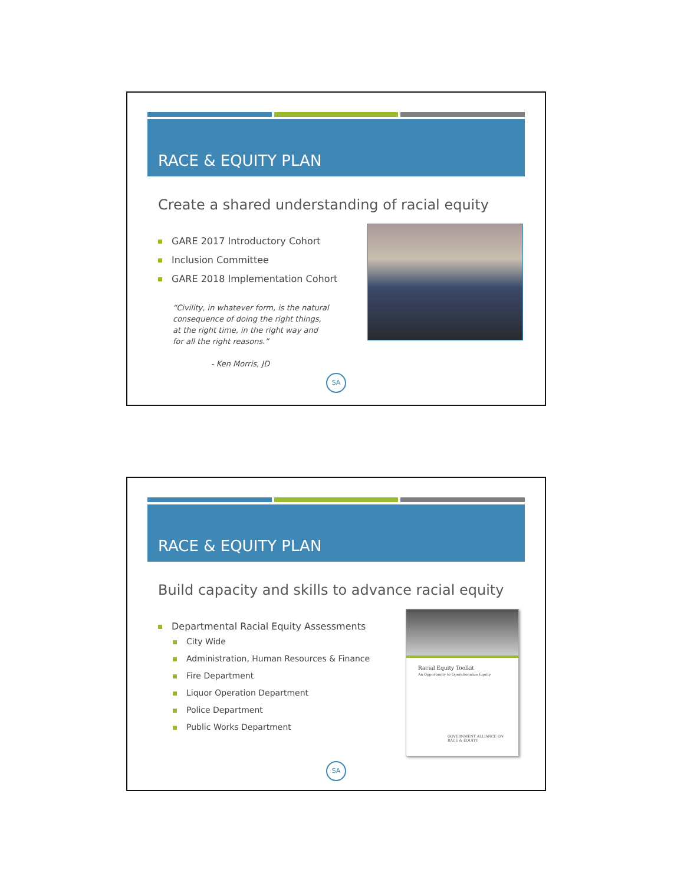RACE & EQUITY PLAN
Create a shared understanding of racial equity
GARE 2017 Introductory Cohort
Inclusion Committee
GARE 2018 Implementation Cohort
“Civility, in whatever form, is the natural
consequence of doing the right things,
at the right time, in the right way and
for all the right reasons.”
- Ken Morris, JD
SA
RACE & EQUITY PLAN
Build capacity and skills to advance racial equity
Departmental Racial Equity Assessments
City Wide
Administration, Human Resources & Finance
Fire Department
Liquor Operation Department
Police Department
Public Works Department
Racial Equity Toolkit
An Opportunity to Operationalize Equity
GOVERNMENT ALLIANCE ON
RACE & EQUITY
SA